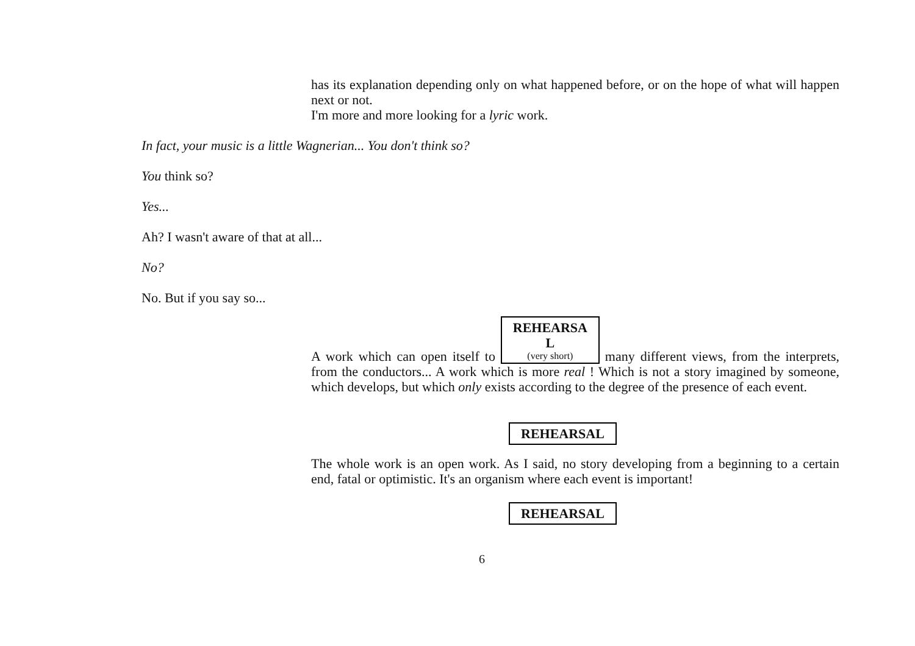has its explanation depending only on what happened before, or on the hope of what will happen next or not.
I'm more and more looking for a lyric work.
In fact, your music is a little Wagnerian... You don't think so?
You think so?
Yes...
Ah? I wasn't aware of that at all...
No?
No. But if you say so...
A work which can open itself to REHEARSA
L (very short) many different views, from the interprets, from the conductors... A work which is more real ! Which is not a story imagined by someone, which develops, but which only exists according to the degree of the presence of each event.
REHEARSAL
The whole work is an open work. As I said, no story developing from a beginning to a certain end, fatal or optimistic. It's an organism where each event is important!
REHEARSAL
6